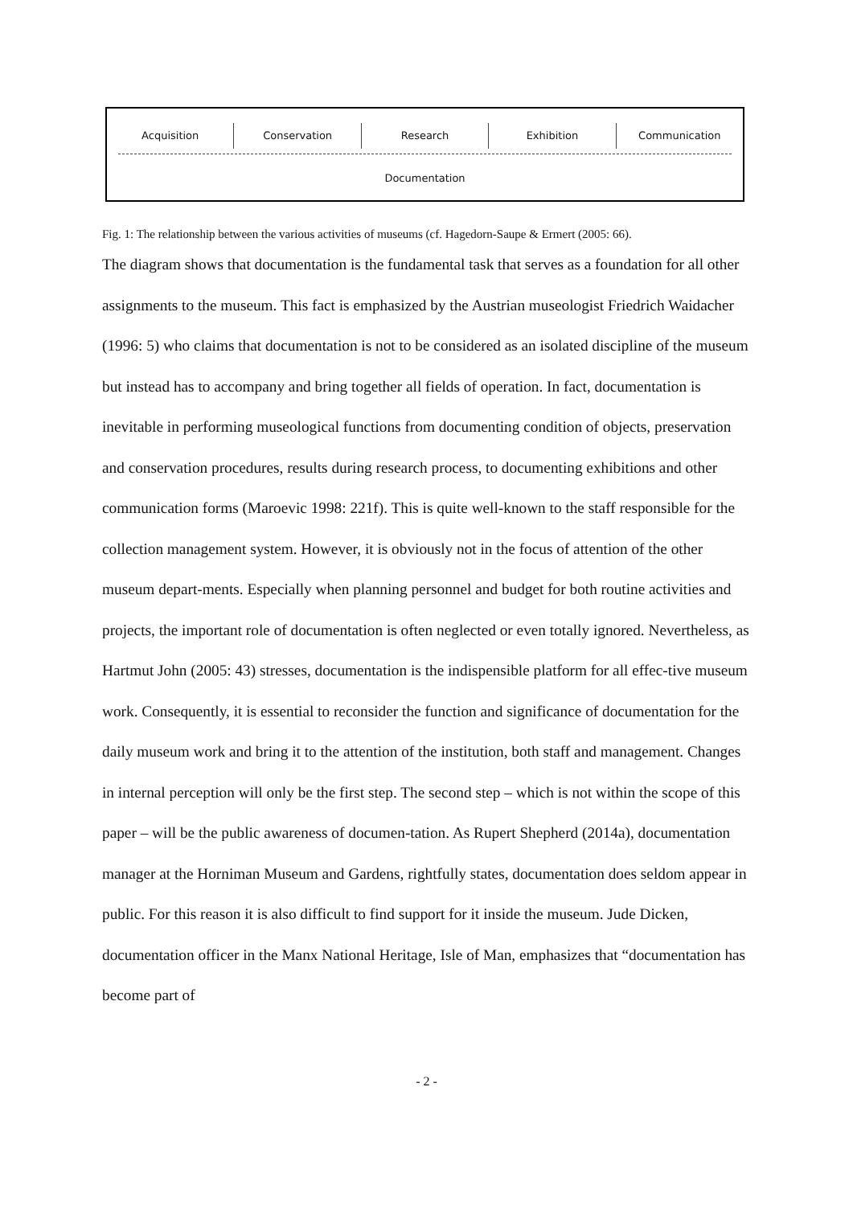Acquisition Conservation Research Exhibition Communication
Documentation
Fig. 1: The relationship between the various activities of museums (cf. Hagedorn-Saupe & Ermert (2005: 66).
The diagram shows that documentation is the fundamental task that serves as a foundation for all other assignments to the museum. This fact is emphasized by the Austrian museologist Friedrich Waidacher (1996: 5) who claims that documentation is not to be considered as an isolated discipline of the museum but instead has to accompany and bring together all fields of operation. In fact, documentation is inevitable in performing museological functions from documenting condition of objects, preservation and conservation procedures, results during research process, to documenting exhibitions and other communication forms (Maroevic 1998: 221f). This is quite well-known to the staff responsible for the collection management system. However, it is obviously not in the focus of attention of the other museum depart-ments. Especially when planning personnel and budget for both routine activities and projects, the important role of documentation is often neglected or even totally ignored. Nevertheless, as Hartmut John (2005: 43) stresses, documentation is the indispensible platform for all effec-tive museum work. Consequently, it is essential to reconsider the function and significance of documentation for the daily museum work and bring it to the attention of the institution, both staff and management. Changes in internal perception will only be the first step. The second step – which is not within the scope of this paper – will be the public awareness of documen-tation. As Rupert Shepherd (2014a), documentation manager at the Horniman Museum and Gardens, rightfully states, documentation does seldom appear in public. For this reason it is also difficult to find support for it inside the museum. Jude Dicken, documentation officer in the Manx National Heritage, Isle of Man, emphasizes that “documentation has become part of
- 2 -